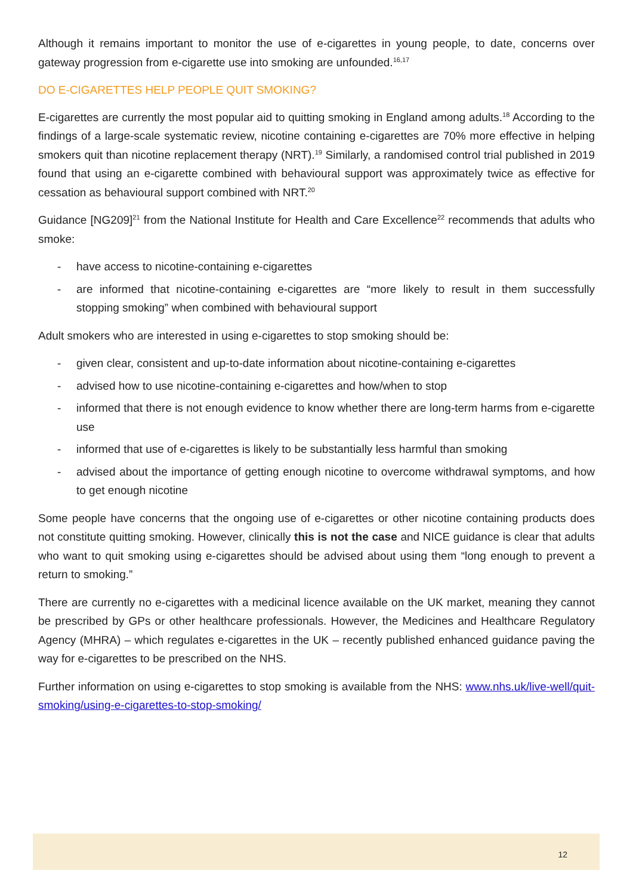Although it remains important to monitor the use of e-cigarettes in young people, to date, concerns over gateway progression from e-cigarette use into smoking are unfounded.<sup>16,17</sup>
DO E-CIGARETTES HELP PEOPLE QUIT SMOKING?
E-cigarettes are currently the most popular aid to quitting smoking in England among adults.<sup>18</sup> According to the findings of a large-scale systematic review, nicotine containing e-cigarettes are 70% more effective in helping smokers quit than nicotine replacement therapy (NRT).<sup>19</sup> Similarly, a randomised control trial published in 2019 found that using an e-cigarette combined with behavioural support was approximately twice as effective for cessation as behavioural support combined with NRT.<sup>20</sup>
Guidance [NG209]<sup>21</sup> from the National Institute for Health and Care Excellence<sup>22</sup> recommends that adults who smoke:
- have access to nicotine-containing e-cigarettes
- are informed that nicotine-containing e-cigarettes are “more likely to result in them successfully stopping smoking” when combined with behavioural support
Adult smokers who are interested in using e-cigarettes to stop smoking should be:
- given clear, consistent and up-to-date information about nicotine-containing e-cigarettes
- advised how to use nicotine-containing e-cigarettes and how/when to stop
- informed that there is not enough evidence to know whether there are long-term harms from e-cigarette use
- informed that use of e-cigarettes is likely to be substantially less harmful than smoking
- advised about the importance of getting enough nicotine to overcome withdrawal symptoms, and how to get enough nicotine
Some people have concerns that the ongoing use of e-cigarettes or other nicotine containing products does not constitute quitting smoking. However, clinically this is not the case and NICE guidance is clear that adults who want to quit smoking using e-cigarettes should be advised about using them “long enough to prevent a return to smoking.”
There are currently no e-cigarettes with a medicinal licence available on the UK market, meaning they cannot be prescribed by GPs or other healthcare professionals. However, the Medicines and Healthcare Regulatory Agency (MHRA) – which regulates e-cigarettes in the UK – recently published enhanced guidance paving the way for e-cigarettes to be prescribed on the NHS.
Further information on using e-cigarettes to stop smoking is available from the NHS: www.nhs.uk/live-well/quit-smoking/using-e-cigarettes-to-stop-smoking/
12